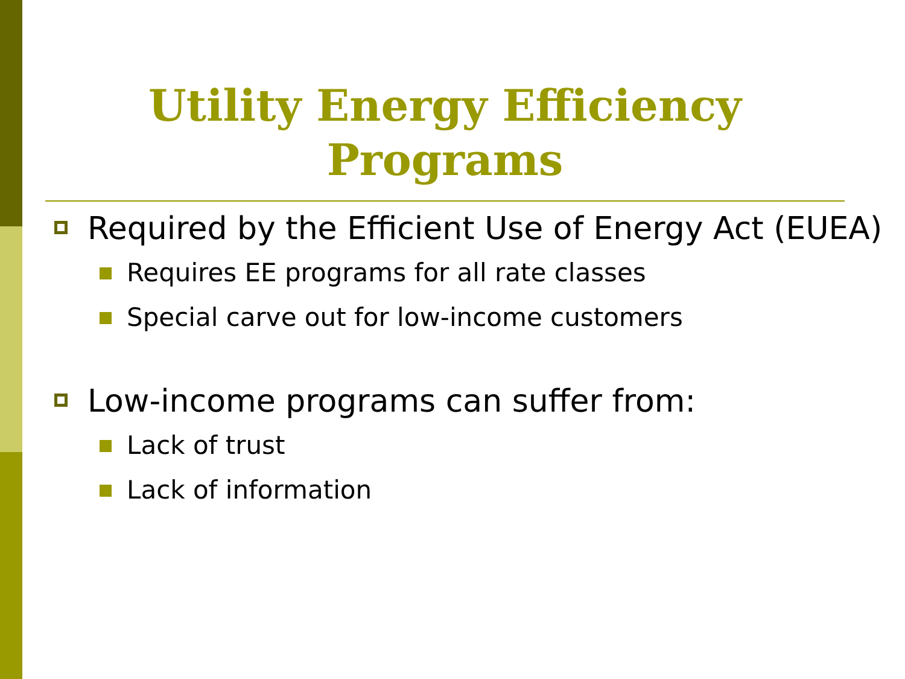Utility Energy Efficiency Programs
Required by the Efficient Use of Energy Act (EUEA)
Requires EE programs for all rate classes
Special carve out for low-income customers
Low-income programs can suffer from:
Lack of trust
Lack of information